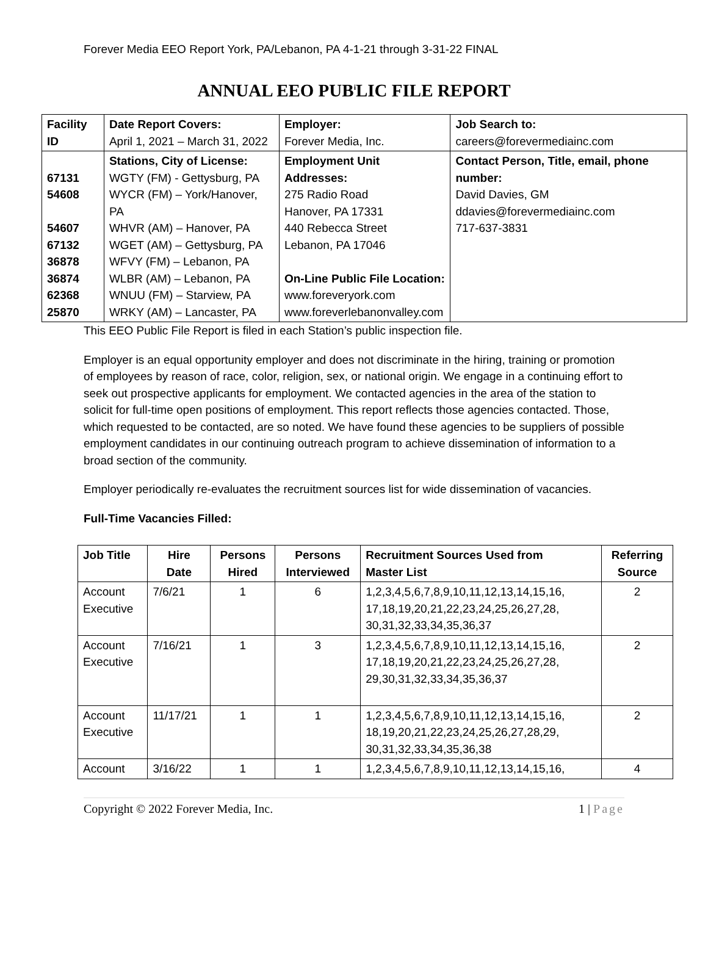Forever Media EEO Report York, PA/Lebanon, PA 4-1-21 through 3-31-22 FINAL
ANNUAL EEO PUB<sup>i</sup>LIC FILE REPORT
| Facility ID | Date Report Covers: April 1, 2021 – March 31, 2022 | Employer: Forever Media, Inc. | Job Search to: careers@forevermediainc.com |
| 67131 54608 54607 67132 36878 36874 62368 25870 | Stations, City of License: WGTY (FM) - Gettysburg, PA WYCR (FM) – York/Hanover, PA WHVR (AM) – Hanover, PA WGET (AM) – Gettysburg, PA WFVY (FM) – Lebanon, PA WLBR (AM) – Lebanon, PA WNUU (FM) – Starview, PA WRKY (AM) – Lancaster, PA | Employment Unit Addresses: 275 Radio Road Hanover, PA 17331 440 Rebecca Street Lebanon, PA 17046 On-Line Public File Location: www.foreveryork.com www.foreverlebanonvalley.com | Contact Person, Title, email, phone number: David Davies, GM ddavies@forevermediainc.com 717-637-3831 |
This EEO Public File Report is filed in each Station’s public inspection file.
Employer is an equal opportunity employer and does not discriminate in the hiring, training or promotion of employees by reason of race, color, religion, sex, or national origin. We engage in a continuing effort to seek out prospective applicants for employment. We contacted agencies in the area of the station to solicit for full-time open positions of employment. This report reflects those agencies contacted. Those, which requested to be contacted, are so noted. We have found these agencies to be suppliers of possible employment candidates in our continuing outreach program to achieve dissemination of information to a broad section of the community.
Employer periodically re-evaluates the recruitment sources list for wide dissemination of vacancies.
Full-Time Vacancies Filled:
| Job Title | Hire Date | Persons Hired | Persons Interviewed | Recruitment Sources Used from Master List | Referring Source |
| --- | --- | --- | --- | --- | --- |
| Account Executive | 7/6/21 | 1 | 6 | 1,2,3,4,5,6,7,8,9,10,11,12,13,14,15,16, 17,18,19,20,21,22,23,24,25,26,27,28, 30,31,32,33,34,35,36,37 | 2 |
| Account Executive | 7/16/21 | 1 | 3 | 1,2,3,4,5,6,7,8,9,10,11,12,13,14,15,16, 17,18,19,20,21,22,23,24,25,26,27,28, 29,30,31,32,33,34,35,36,37 | 2 |
| Account Executive | 11/17/21 | 1 | 1 | 1,2,3,4,5,6,7,8,9,10,11,12,13,14,15,16, 18,19,20,21,22,23,24,25,26,27,28,29, 30,31,32,33,34,35,36,38 | 2 |
| Account | 3/16/22 | 1 | 1 | 1,2,3,4,5,6,7,8,9,10,11,12,13,14,15,16, | 4 |
Copyright © 2022 Forever Media, Inc. 1 | Page